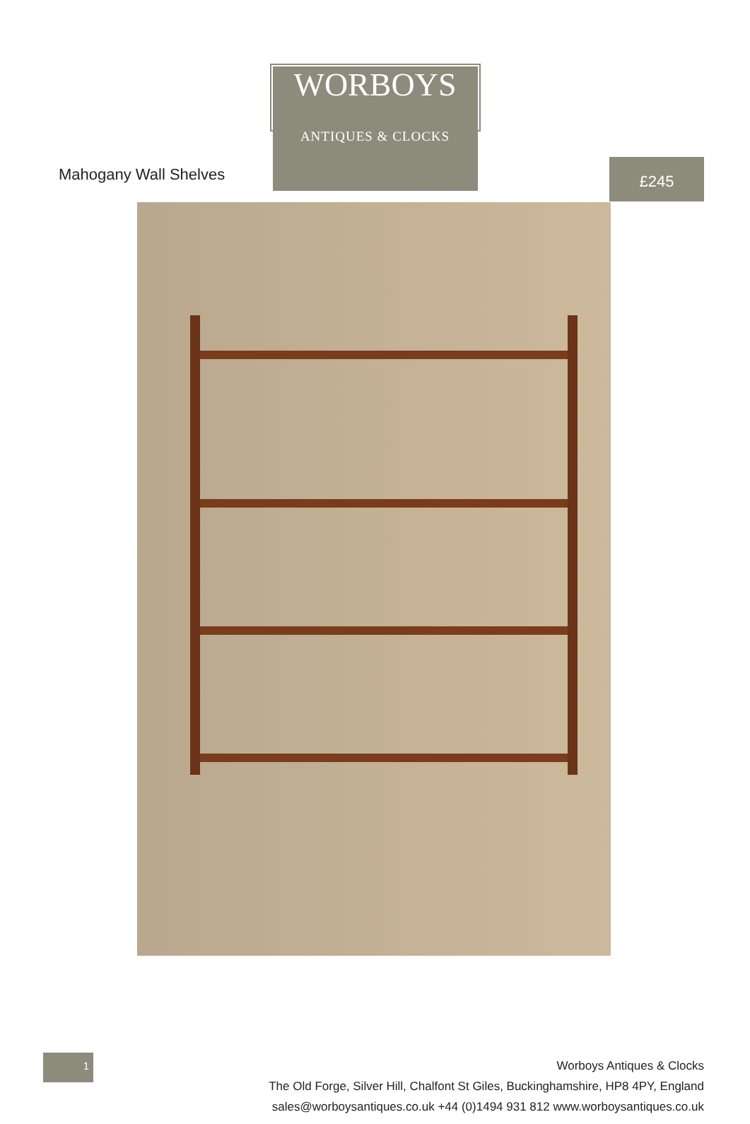WORBOYS
ANTIQUES & CLOCKS
Mahogany Wall Shelves
£245
1
Worboys Antiques & Clocks
The Old Forge, Silver Hill, Chalfont St Giles, Buckinghamshire, HP8 4PY, England
sales@worboysantiques.co.uk +44 (0)1494 931 812 www.worboysantiques.co.uk